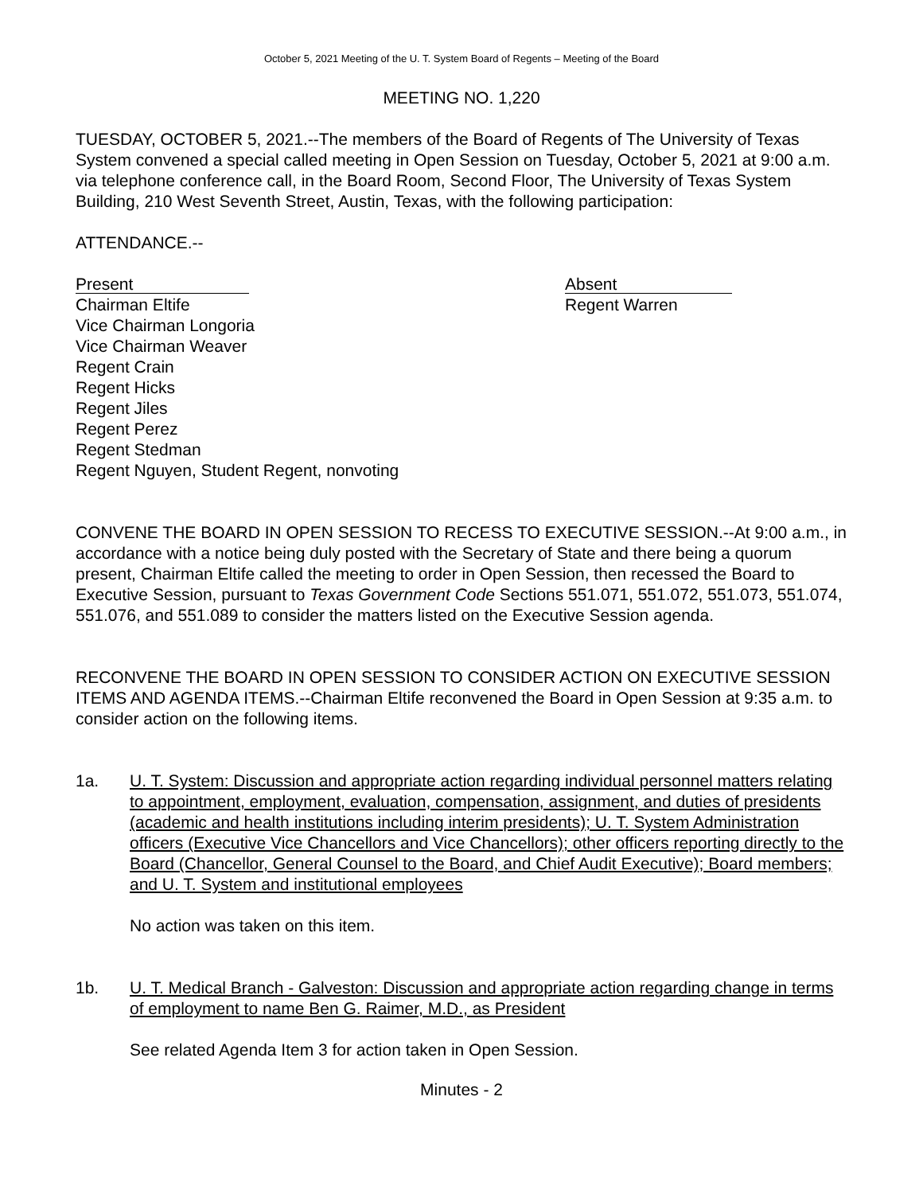October 5, 2021 Meeting of the U. T. System Board of Regents – Meeting of the Board
MEETING NO. 1,220
TUESDAY, OCTOBER 5, 2021.--The members of the Board of Regents of The University of Texas System convened a special called meeting in Open Session on Tuesday, October 5, 2021 at 9:00 a.m. via telephone conference call, in the Board Room, Second Floor, The University of Texas System Building, 210 West Seventh Street, Austin, Texas, with the following participation:
ATTENDANCE.--
Present
Chairman Eltife
Vice Chairman Longoria
Vice Chairman Weaver
Regent Crain
Regent Hicks
Regent Jiles
Regent Perez
Regent Stedman
Regent Nguyen, Student Regent, nonvoting
Absent
Regent Warren
CONVENE THE BOARD IN OPEN SESSION TO RECESS TO EXECUTIVE SESSION.--At 9:00 a.m., in accordance with a notice being duly posted with the Secretary of State and there being a quorum present, Chairman Eltife called the meeting to order in Open Session, then recessed the Board to Executive Session, pursuant to Texas Government Code Sections 551.071, 551.072, 551.073, 551.074, 551.076, and 551.089 to consider the matters listed on the Executive Session agenda.
RECONVENE THE BOARD IN OPEN SESSION TO CONSIDER ACTION ON EXECUTIVE SESSION ITEMS AND AGENDA ITEMS.--Chairman Eltife reconvened the Board in Open Session at 9:35 a.m. to consider action on the following items.
1a. U. T. System: Discussion and appropriate action regarding individual personnel matters relating to appointment, employment, evaluation, compensation, assignment, and duties of presidents (academic and health institutions including interim presidents); U. T. System Administration officers (Executive Vice Chancellors and Vice Chancellors); other officers reporting directly to the Board (Chancellor, General Counsel to the Board, and Chief Audit Executive); Board members; and U. T. System and institutional employees
No action was taken on this item.
1b. U. T. Medical Branch - Galveston: Discussion and appropriate action regarding change in terms of employment to name Ben G. Raimer, M.D., as President
See related Agenda Item 3 for action taken in Open Session.
Minutes - 2